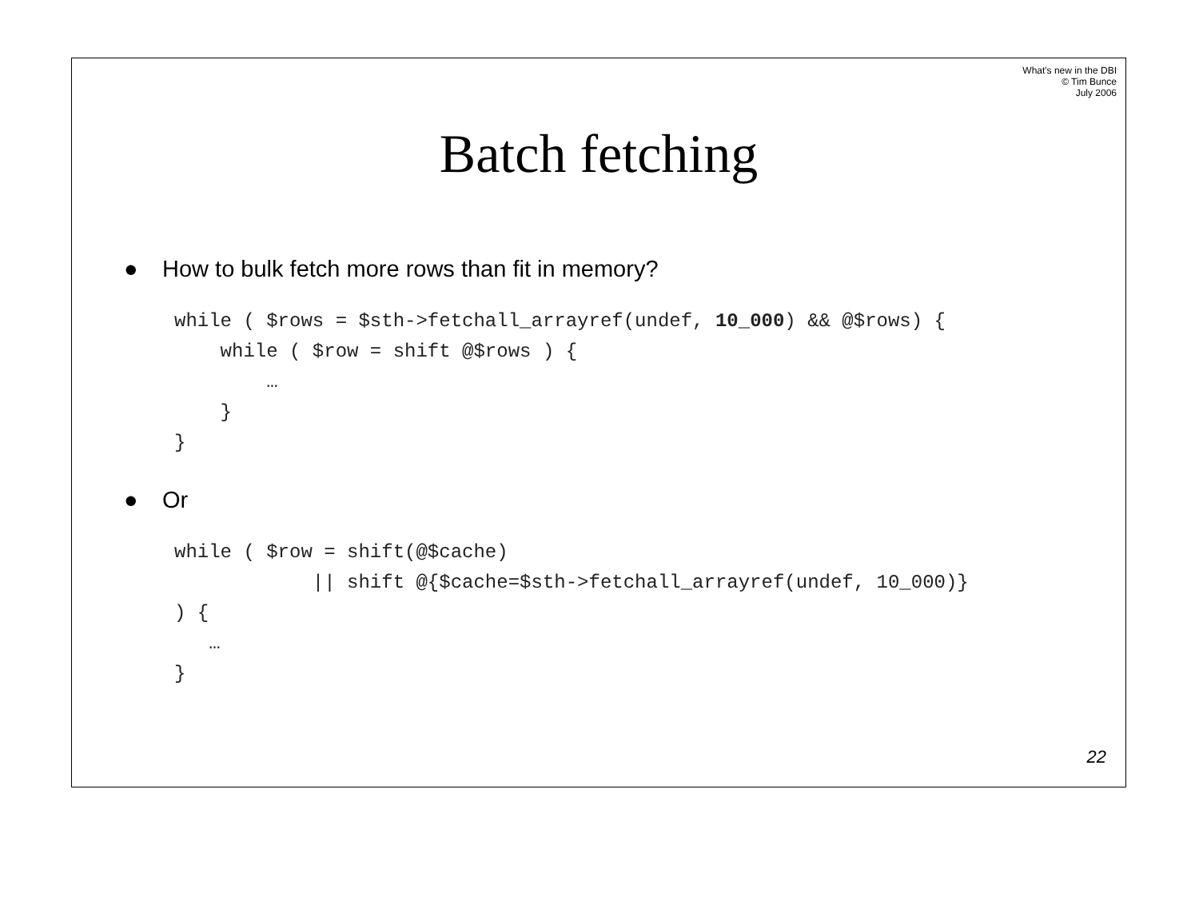What's new in the DBI
© Tim Bunce
July 2006
Batch fetching
● How to bulk fetch more rows than fit in memory?
while ( $rows = $sth->fetchall_arrayref(undef, 10_000) && @$rows) {
    while ( $row = shift @$rows ) {
        …
    }
}
● Or
while ( $row = shift(@$cache)
            || shift @{$cache=$sth->fetchall_arrayref(undef, 10_000)}
) {
   …
}
22